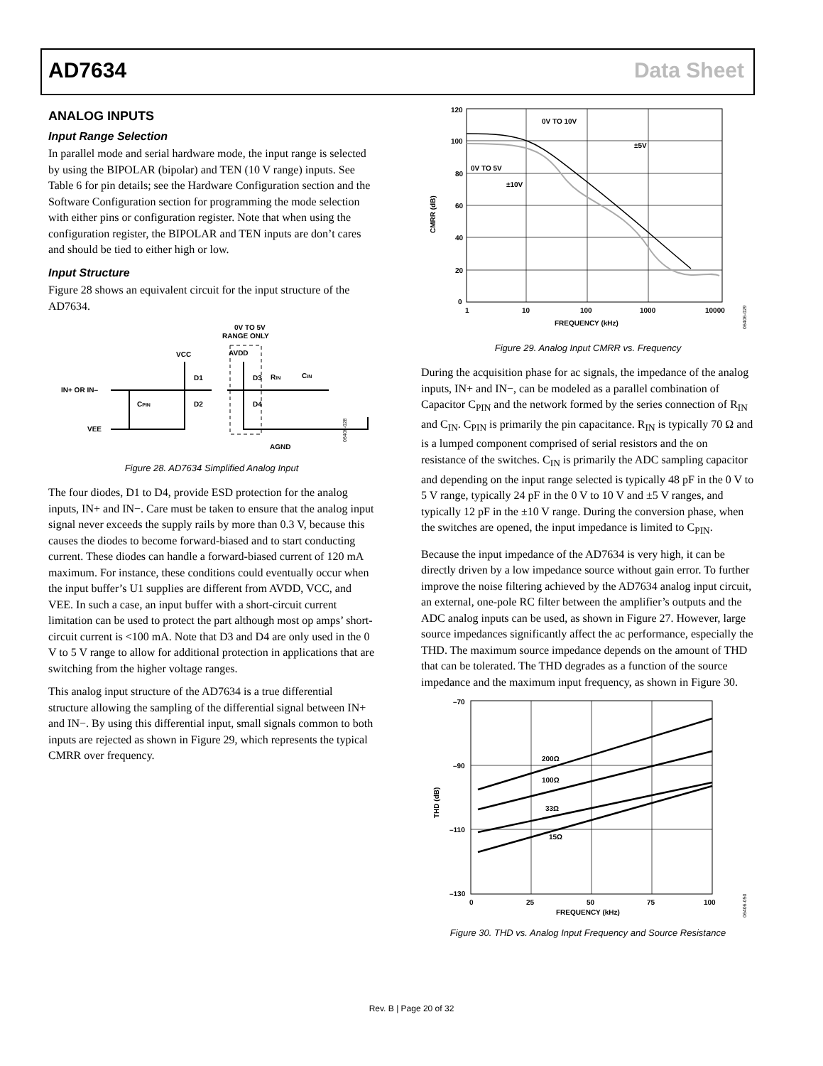AD7634 Data Sheet
ANALOG INPUTS
Input Range Selection
In parallel mode and serial hardware mode, the input range is selected by using the BIPOLAR (bipolar) and TEN (10 V range) inputs. See Table 6 for pin details; see the Hardware Configuration section and the Software Configuration section for programming the mode selection with either pins or configuration register. Note that when using the configuration register, the BIPOLAR and TEN inputs are don’t cares and should be tied to either high or low.
Input Structure
Figure 28 shows an equivalent circuit for the input structure of the AD7634.
0V TO 5V
RANGE ONLY
VCC
AVDD
IN+ OR IN–
VEE
D1
D2
D3
D4
RIN
CIN
CPIN
AGND
06406-028
Figure 28. AD7634 Simplified Analog Input
The four diodes, D1 to D4, provide ESD protection for the analog inputs, IN+ and IN−. Care must be taken to ensure that the analog input signal never exceeds the supply rails by more than 0.3 V, because this causes the diodes to become forward-biased and to start conducting current. These diodes can handle a forward-biased current of 120 mA maximum. For instance, these conditions could eventually occur when the input buffer’s U1 supplies are different from AVDD, VCC, and VEE. In such a case, an input buffer with a short-circuit current limitation can be used to protect the part although most op amps’ short-circuit current is <100 mA. Note that D3 and D4 are only used in the 0 V to 5 V range to allow for additional protection in applications that are switching from the higher voltage ranges.
This analog input structure of the AD7634 is a true differential structure allowing the sampling of the differential signal between IN+ and IN−. By using this differential input, small signals common to both inputs are rejected as shown in Figure 29, which represents the typical CMRR over frequency.
120
100
80
60
40
20
0
1
10
100
1000
10000
FREQUENCY (kHz)
CMRR (dB)
0V TO 10V
±5V
0V TO 5V
±10V
06406-029
Figure 29. Analog Input CMRR vs. Frequency
During the acquisition phase for ac signals, the impedance of the analog inputs, IN+ and IN−, can be modeled as a parallel combination of Capacitor C<sub>PIN</sub> and the network formed by the series connection of R<sub>IN</sub> and C<sub>IN</sub>. C<sub>PIN</sub> is primarily the pin capacitance. R<sub>IN</sub> is typically 70 Ω and is a lumped component comprised of serial resistors and the on resistance of the switches. C<sub>IN</sub> is primarily the ADC sampling capacitor and depending on the input range selected is typically 48 pF in the 0 V to 5 V range, typically 24 pF in the 0 V to 10 V and ±5 V ranges, and typically 12 pF in the ±10 V range. During the conversion phase, when the switches are opened, the input impedance is limited to C<sub>PIN</sub>.
Because the input impedance of the AD7634 is very high, it can be directly driven by a low impedance source without gain error. To further improve the noise filtering achieved by the AD7634 analog input circuit, an external, one-pole RC filter between the amplifier’s outputs and the ADC analog inputs can be used, as shown in Figure 27. However, large source impedances significantly affect the ac performance, especially the THD. The maximum source impedance depends on the amount of THD that can be tolerated. The THD degrades as a function of the source impedance and the maximum input frequency, as shown in Figure 30.
–70
–90
–110
–130
0
25
50
75
100
FREQUENCY (kHz)
THD (dB)
200Ω
100Ω
33Ω
15Ω
06406-050
Figure 30. THD vs. Analog Input Frequency and Source Resistance
Rev. B | Page 20 of 32